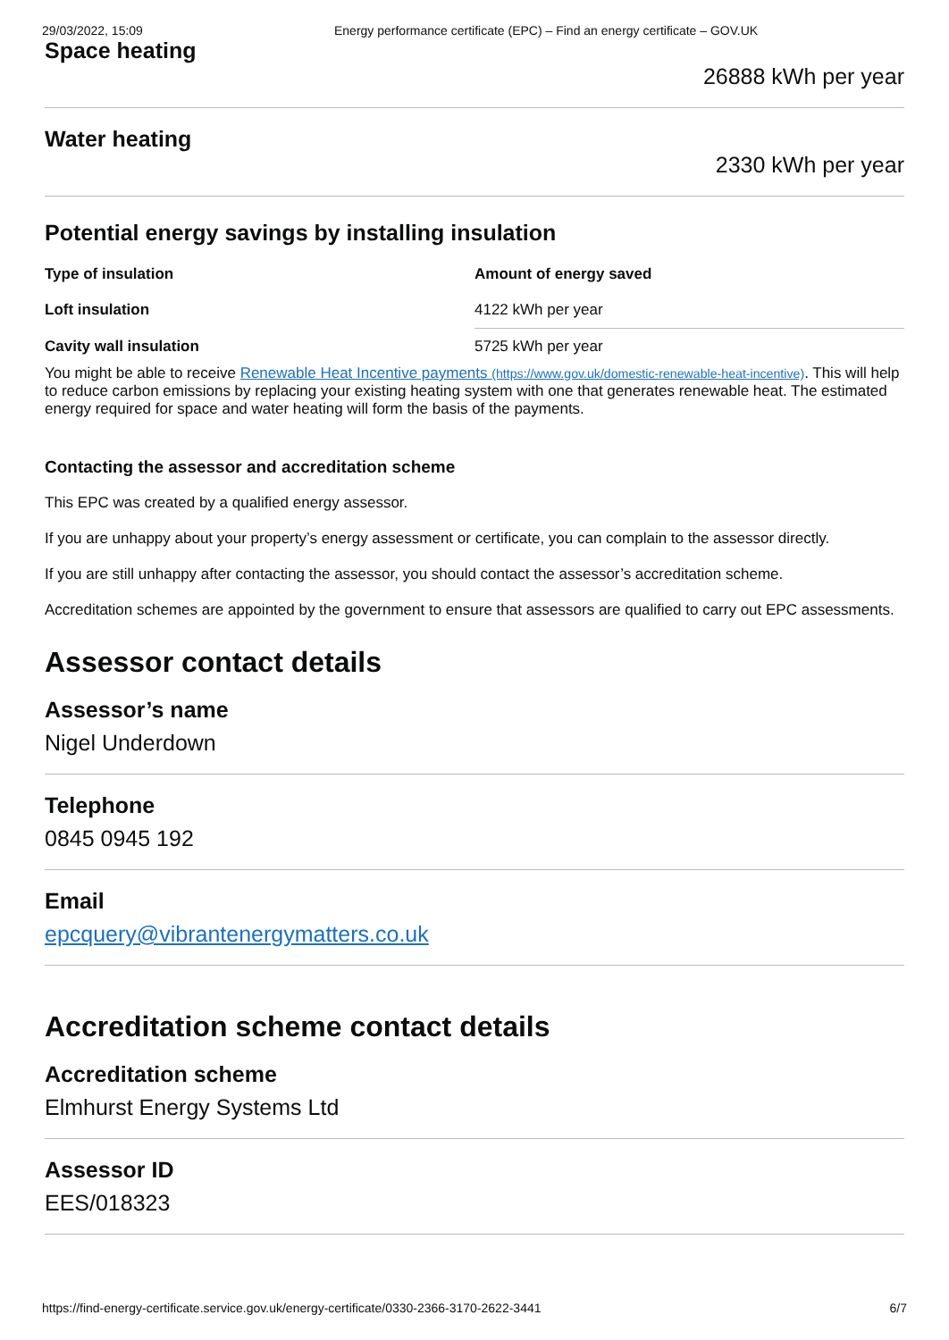29/03/2022, 15:09 Energy performance certificate (EPC) – Find an energy certificate – GOV.UK
Space heating
26888 kWh per year
Water heating
2330 kWh per year
Potential energy savings by installing insulation
| Type of insulation | Amount of energy saved |
| --- | --- |
| Loft insulation | 4122 kWh per year |
| Cavity wall insulation | 5725 kWh per year |
You might be able to receive Renewable Heat Incentive payments (https://www.gov.uk/domestic-renewable-heat-incentive). This will help to reduce carbon emissions by replacing your existing heating system with one that generates renewable heat. The estimated energy required for space and water heating will form the basis of the payments.
Contacting the assessor and accreditation scheme
This EPC was created by a qualified energy assessor.
If you are unhappy about your property’s energy assessment or certificate, you can complain to the assessor directly.
If you are still unhappy after contacting the assessor, you should contact the assessor’s accreditation scheme.
Accreditation schemes are appointed by the government to ensure that assessors are qualified to carry out EPC assessments.
Assessor contact details
Assessor’s name
Nigel Underdown
Telephone
0845 0945 192
Email
epcquery@vibrantenergymatters.co.uk
Accreditation scheme contact details
Accreditation scheme
Elmhurst Energy Systems Ltd
Assessor ID
EES/018323
https://find-energy-certificate.service.gov.uk/energy-certificate/0330-2366-3170-2622-3441 6/7